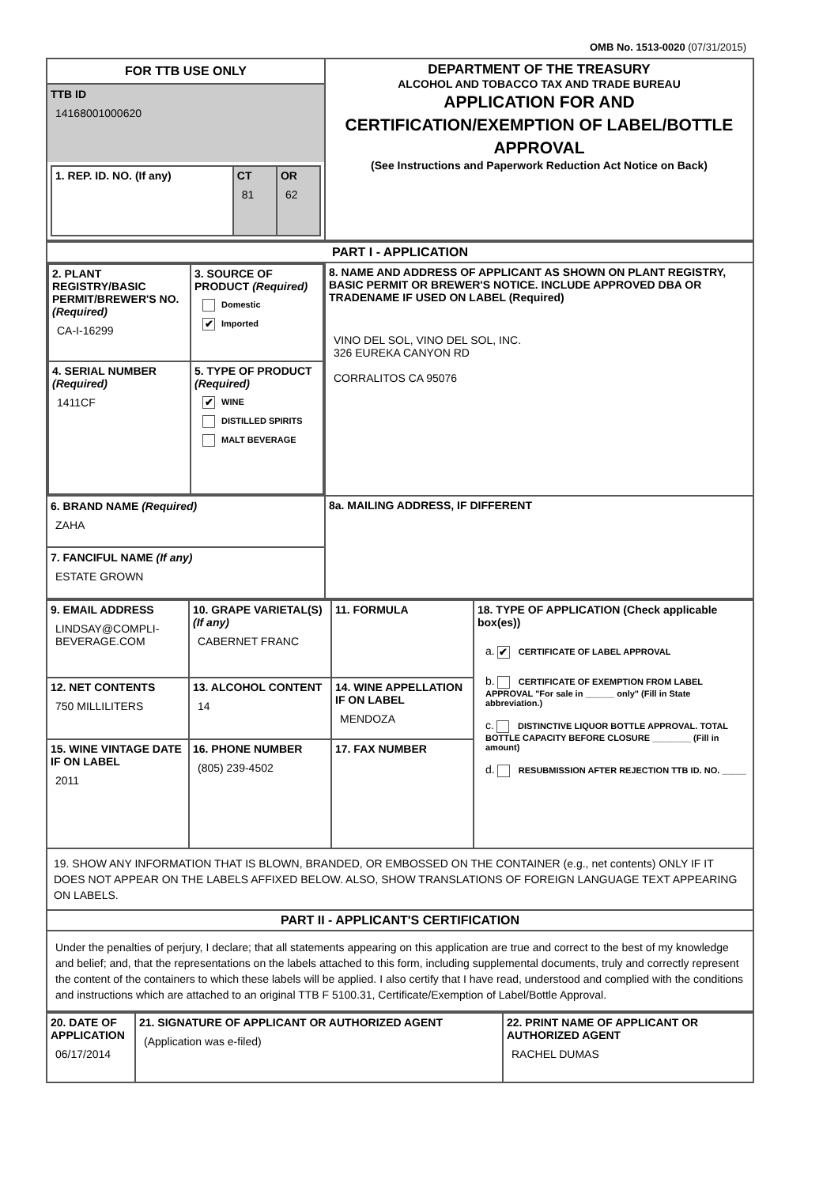OMB No. 1513-0020 (07/31/2015)
| FOR TTB USE ONLY TTB ID 14168001000620 / 1. REP. ID. NO. (If any) / CT 81 / OR 62 / | DEPARTMENT OF THE TREASURY ALCOHOL AND TOBACCO TAX AND TRADE BUREAU APPLICATION FOR AND CERTIFICATION/EXEMPTION OF LABEL/BOTTLE APPROVAL (See Instructions and Paperwork Reduction Act Notice on Back) |
| PART I - APPLICATION | |
| / 2. PLANT REGISTRY/BASIC PERMIT/BREWER'S NO. (Required) CA-I-16299 / 3. SOURCE OF PRODUCT (Required) Domestic ✔ Imported / / 4. SERIAL NUMBER (Required) 1411CF / 5. TYPE OF PRODUCT (Required) ✔ WINE DISTILLED SPIRITS MALT BEVERAGE / | 8. NAME AND ADDRESS OF APPLICANT AS SHOWN ON PLANT REGISTRY, BASIC PERMIT OR BREWER'S NOTICE. INCLUDE APPROVED DBA OR TRADENAME IF USED ON LABEL (Required) VINO DEL SOL, VINO DEL SOL, INC. 326 EUREKA CANYON RD CORRALITOS CA 95076 |
| 6. BRAND NAME (Required) ZAHA 7. FANCIFUL NAME (If any) ESTATE GROWN | 8a. MAILING ADDRESS, IF DIFFERENT |
| 9. EMAIL ADDRESS LINDSAY@COMPLI-BEVERAGE.COM | 10. GRAPE VARIETAL(S) (If any) CABERNET FRANC | 11. FORMULA | 18. TYPE OF APPLICATION (Check applicable box(es)) a. ✔ CERTIFICATE OF LABEL APPROVAL b. CERTIFICATE OF EXEMPTION FROM LABEL APPROVAL "For sale in ______ only" (Fill in State abbreviation.) c. DISTINCTIVE LIQUOR BOTTLE APPROVAL. TOTAL BOTTLE CAPACITY BEFORE CLOSURE ________ (Fill in amount) d. RESUBMISSION AFTER REJECTION TTB ID. NO. _____ |
| 12. NET CONTENTS 750 MILLILITERS | 13. ALCOHOL CONTENT 14 | 14. WINE APPELLATION IF ON LABEL MENDOZA | |
| 15. WINE VINTAGE DATE IF ON LABEL 2011 | 16. PHONE NUMBER (805) 239-4502 | 17. FAX NUMBER | |
| 19. SHOW ANY INFORMATION THAT IS BLOWN, BRANDED, OR EMBOSSED ON THE CONTAINER (e.g., net contents) ONLY IF IT DOES NOT APPEAR ON THE LABELS AFFIXED BELOW. ALSO, SHOW TRANSLATIONS OF FOREIGN LANGUAGE TEXT APPEARING ON LABELS. | | | |
| PART II - APPLICANT'S CERTIFICATION | | | |
| Under the penalties of perjury, I declare; that all statements appearing on this application are true and correct to the best of my knowledge and belief; and, that the representations on the labels attached to this form, including supplemental documents, truly and correctly represent the content of the containers to which these labels will be applied. I also certify that I have read, understood and complied with the conditions and instructions which are attached to an original TTB F 5100.31, Certificate/Exemption of Label/Bottle Approval. | | | |
| 20. DATE OF APPLICATION 06/17/2014 | 21. SIGNATURE OF APPLICANT OR AUTHORIZED AGENT (Application was e-filed) | 22. PRINT NAME OF APPLICANT OR AUTHORIZED AGENT RACHEL DUMAS |